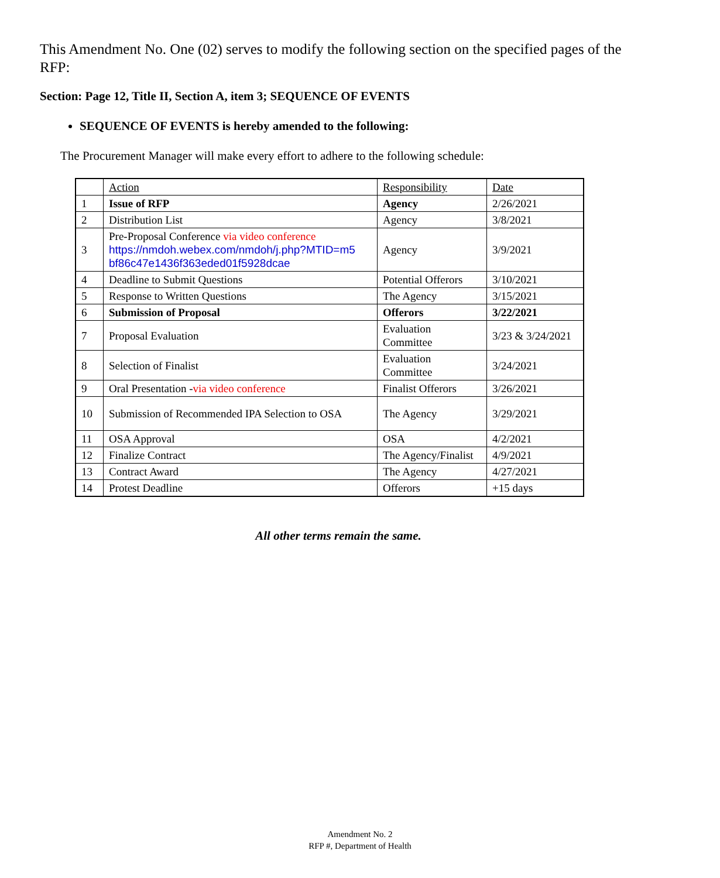This Amendment No. One (02) serves to modify the following section on the specified pages of the RFP:
Section: Page 12, Title II, Section A, item 3; SEQUENCE OF EVENTS
SEQUENCE OF EVENTS is hereby amended to the following:
The Procurement Manager will make every effort to adhere to the following schedule:
| | Action | Responsibility | Date |
| 1 | Issue of RFP | Agency | 2/26/2021 |
| 2 | Distribution List | Agency | 3/8/2021 |
| 3 | Pre-Proposal Conference via video conference https://nmdoh.webex.com/nmdoh/j.php?MTID=m5 bf86c47e1436f363eded01f5928dcae | Agency | 3/9/2021 |
| 4 | Deadline to Submit Questions | Potential Offerors | 3/10/2021 |
| 5 | Response to Written Questions | The Agency | 3/15/2021 |
| 6 | Submission of Proposal | Offerors | 3/22/2021 |
| 7 | Proposal Evaluation | Evaluation Committee | 3/23 & 3/24/2021 |
| 8 | Selection of Finalist | Evaluation Committee | 3/24/2021 |
| 9 | Oral Presentation - via video conference | Finalist Offerors | 3/26/2021 |
| 10 | Submission of Recommended IPA Selection to OSA | The Agency | 3/29/2021 |
| 11 | OSA Approval | OSA | 4/2/2021 |
| 12 | Finalize Contract | The Agency/Finalist | 4/9/2021 |
| 13 | Contract Award | The Agency | 4/27/2021 |
| 14 | Protest Deadline | Offerors | +15 days |
All other terms remain the same.
Amendment No. 2
RFP #, Department of Health